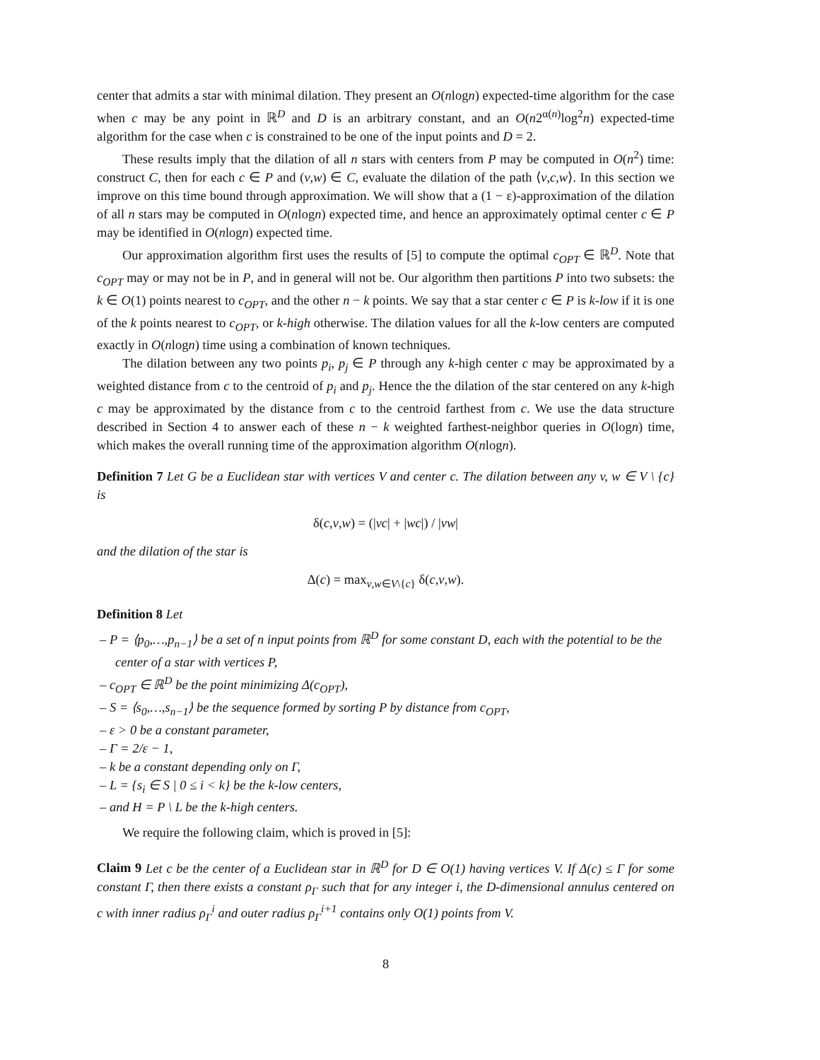center that admits a star with minimal dilation. They present an O(nlogn) expected-time algorithm for the case when c may be any point in ℝ<sup>D</sup> and D is an arbitrary constant, and an O(n2<sup>α(n)</sup>log<sup>2</sup>n) expected-time algorithm for the case when c is constrained to be one of the input points and D = 2.
These results imply that the dilation of all n stars with centers from P may be computed in O(n<sup>2</sup>) time: construct C, then for each c ∈ P and (v,w) ∈ C, evaluate the dilation of the path ⟨v,c,w⟩. In this section we improve on this time bound through approximation. We will show that a (1 − ε)-approximation of the dilation of all n stars may be computed in O(nlogn) expected time, and hence an approximately optimal center c ∈ P may be identified in O(nlogn) expected time.
Our approximation algorithm first uses the results of [5] to compute the optimal c<sub>OPT</sub> ∈ ℝ<sup>D</sup>. Note that c<sub>OPT</sub> may or may not be in P, and in general will not be. Our algorithm then partitions P into two subsets: the k ∈ O(1) points nearest to c<sub>OPT</sub>, and the other n − k points. We say that a star center c ∈ P is k-low if it is one of the k points nearest to c<sub>OPT</sub>, or k-high otherwise. The dilation values for all the k-low centers are computed exactly in O(nlogn) time using a combination of known techniques.
The dilation between any two points p<sub>i</sub>, p<sub>j</sub> ∈ P through any k-high center c may be approximated by a weighted distance from c to the centroid of p<sub>i</sub> and p<sub>j</sub>. Hence the the dilation of the star centered on any k-high c may be approximated by the distance from c to the centroid farthest from c. We use the data structure described in Section 4 to answer each of these n − k weighted farthest-neighbor queries in O(logn) time, which makes the overall running time of the approximation algorithm O(nlogn).
Definition 7 Let G be a Euclidean star with vertices V and center c. The dilation between any v, w ∈ V \ {c} is
δ(c,v,w) = (|vc| + |wc|) / |vw|
and the dilation of the star is
Δ(c) = max<sub>v,w∈V\{c}</sub> δ(c,v,w).
Definition 8 Let
– P = ⟨p<sub>0</sub>,…,p<sub>n−1</sub>⟩ be a set of n input points from ℝ<sup>D</sup> for some constant D, each with the potential to be the center of a star with vertices P,
– c<sub>OPT</sub> ∈ ℝ<sup>D</sup> be the point minimizing Δ(c<sub>OPT</sub>),
– S = ⟨s<sub>0</sub>,…,s<sub>n−1</sub>⟩ be the sequence formed by sorting P by distance from c<sub>OPT</sub>,
– ε > 0 be a constant parameter,
– Γ = 2/ε − 1,
– k be a constant depending only on Γ,
– L = {s<sub>i</sub> ∈ S | 0 ≤ i < k} be the k-low centers,
– and H = P \ L be the k-high centers.
We require the following claim, which is proved in [5]:
Claim 9 Let c be the center of a Euclidean star in ℝ<sup>D</sup> for D ∈ O(1) having vertices V. If Δ(c) ≤ Γ for some constant Γ, then there exists a constant ρ<sub>Γ</sub> such that for any integer i, the D-dimensional annulus centered on c with inner radius ρ<sub>Γ</sub><sup>i</sup> and outer radius ρ<sub>Γ</sub><sup>i+1</sup> contains only O(1) points from V.
8